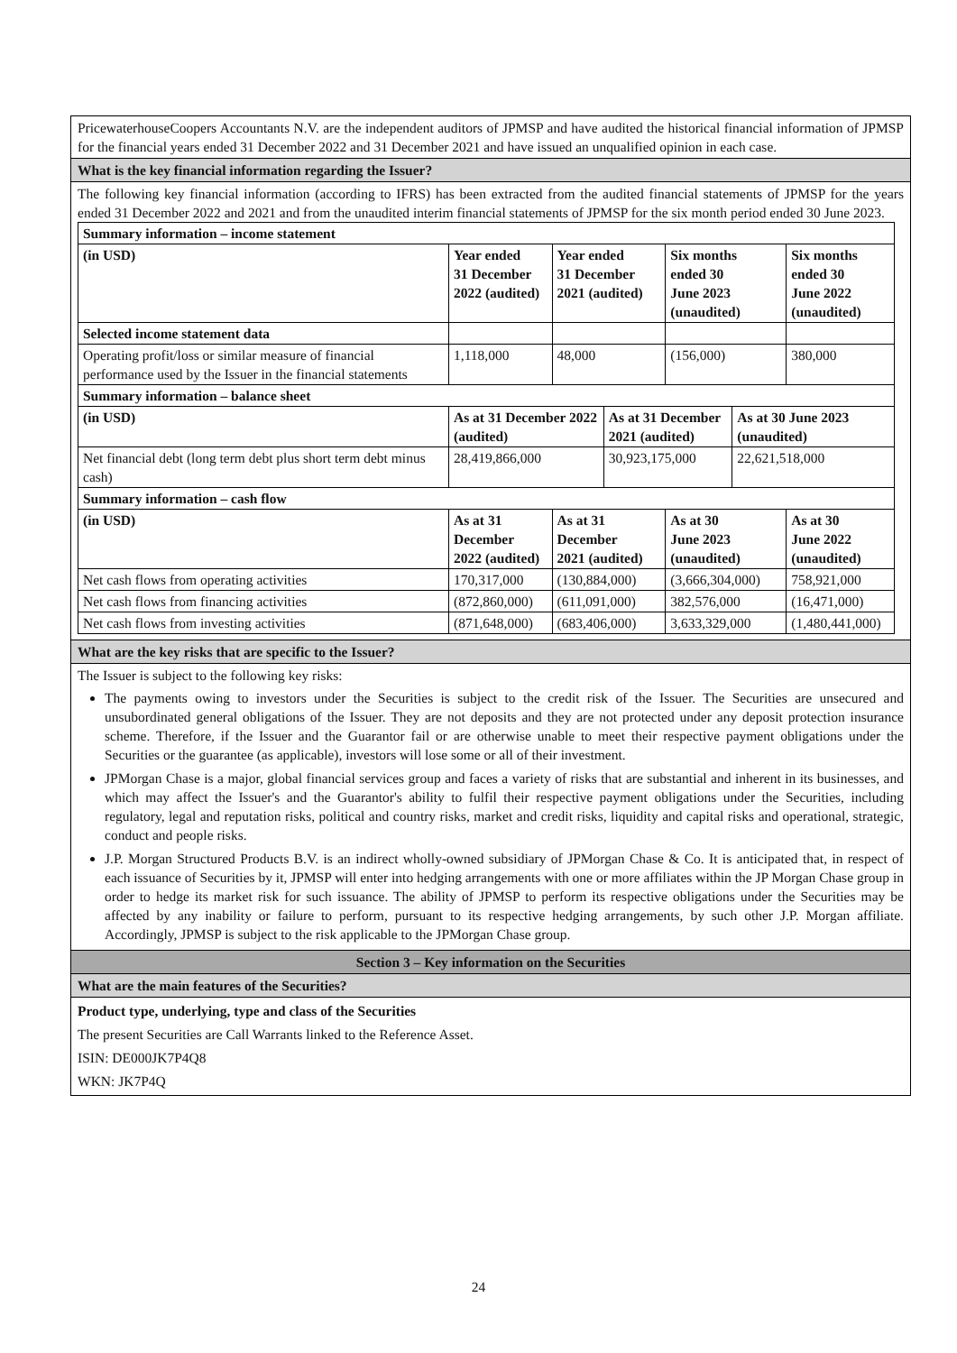PricewaterhouseCoopers Accountants N.V. are the independent auditors of JPMSP and have audited the historical financial information of JPMSP for the financial years ended 31 December 2022 and 31 December 2021 and have issued an unqualified opinion in each case.
What is the key financial information regarding the Issuer?
The following key financial information (according to IFRS) has been extracted from the audited financial statements of JPMSP for the years ended 31 December 2022 and 2021 and from the unaudited interim financial statements of JPMSP for the six month period ended 30 June 2023.
| Summary information – income statement | | | | | | |
| (in USD) | Year ended 31 December 2022 (audited) | Year ended 31 December 2021 (audited) | | Six months ended 30 June 2023 (unaudited) | | Six months ended 30 June 2022 (unaudited) |
| Selected income statement data | | | | | | |
| Operating profit/loss or similar measure of financial performance used by the Issuer in the financial statements | 1,118,000 | 48,000 | | (156,000) | | 380,000 |
| Summary information – balance sheet | | | | | | |
| (in USD) | As at 31 December 2022 (audited) | | As at 31 December 2021 (audited) | | As at 30 June 2023 (unaudited) | |
| Net financial debt (long term debt plus short term debt minus cash) | 28,419,866,000 | | 30,923,175,000 | | 22,621,518,000 | |
| Summary information – cash flow | | | | | | |
| (in USD) | As at 31 December 2022 (audited) | As at 31 December 2021 (audited) | | As at 30 June 2023 (unaudited) | | As at 30 June 2022 (unaudited) |
| Net cash flows from operating activities | 170,317,000 | (130,884,000) | | (3,666,304,000) | | 758,921,000 |
| Net cash flows from financing activities | (872,860,000) | (611,091,000) | | 382,576,000 | | (16,471,000) |
| Net cash flows from investing activities | (871,648,000) | (683,406,000) | | 3,633,329,000 | | (1,480,441,000) |
What are the key risks that are specific to the Issuer?
The Issuer is subject to the following key risks:
The payments owing to investors under the Securities is subject to the credit risk of the Issuer. The Securities are unsecured and unsubordinated general obligations of the Issuer. They are not deposits and they are not protected under any deposit protection insurance scheme. Therefore, if the Issuer and the Guarantor fail or are otherwise unable to meet their respective payment obligations under the Securities or the guarantee (as applicable), investors will lose some or all of their investment.
JPMorgan Chase is a major, global financial services group and faces a variety of risks that are substantial and inherent in its businesses, and which may affect the Issuer's and the Guarantor's ability to fulfil their respective payment obligations under the Securities, including regulatory, legal and reputation risks, political and country risks, market and credit risks, liquidity and capital risks and operational, strategic, conduct and people risks.
J.P. Morgan Structured Products B.V. is an indirect wholly-owned subsidiary of JPMorgan Chase & Co. It is anticipated that, in respect of each issuance of Securities by it, JPMSP will enter into hedging arrangements with one or more affiliates within the JP Morgan Chase group in order to hedge its market risk for such issuance. The ability of JPMSP to perform its respective obligations under the Securities may be affected by any inability or failure to perform, pursuant to its respective hedging arrangements, by such other J.P. Morgan affiliate. Accordingly, JPMSP is subject to the risk applicable to the JPMorgan Chase group.
Section 3 – Key information on the Securities
What are the main features of the Securities?
Product type, underlying, type and class of the Securities
The present Securities are Call Warrants linked to the Reference Asset.
ISIN: DE000JK7P4Q8
WKN: JK7P4Q
24